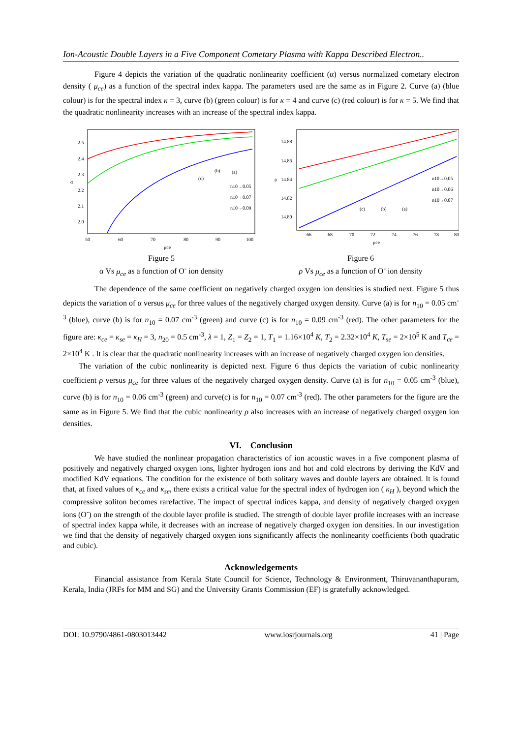Ion-Acoustic Double Layers in a Five Component Cometary Plasma with Kappa Described Electron..
Figure 4 depicts the variation of the quadratic nonlinearity coefficient (α) versus normalized cometary electron density ( μ<sub>ce</sub>) as a function of the spectral index kappa. The parameters used are the same as in Figure 2. Curve (a) (blue colour) is for the spectral index κ = 3, curve (b) (green colour) is for κ = 4 and curve (c) (red colour) is for κ = 5. We find that the quadratic nonlinearity increases with an increase of the spectral index kappa.
2.5
2.4
2.3
2.2
2.1
2.0
50
60
70
80
90
100
μce
α
(c)
(b)
(a)
n10→0.05
n10→0.07
n10→0.09
Figure 5
α Vs μ<sub>ce</sub> as a function of O<sup>-</sup> ion density
14.88
14.86
14.84
14.82
14.80
66
68
70
72
74
76
78
80
μce
ρ
(c)
(b)
(a)
n10→0.05
n10→0.06
n10→0.07
Figure 6
ρ Vs μ<sub>ce</sub> as a function of O<sup>-</sup> ion density
The dependence of the same coefficient on negatively charged oxygen ion densities is studied next. Figure 5 thus depicts the variation of α versus μ<sub>ce</sub> for three values of the negatively charged oxygen density. Curve (a) is for n<sub>10</sub> = 0.05 cm<sup>-3</sup> (blue), curve (b) is for n<sub>10</sub> = 0.07 cm<sup>-3</sup> (green) and curve (c) is for n<sub>10</sub> = 0.09 cm<sup>-3</sup> (red). The other parameters for the figure are: κ<sub>ce</sub> = κ<sub>se</sub> = κ<sub>H</sub> = 3, n<sub>20</sub> = 0.5 cm<sup>-3</sup>, λ = 1, Z<sub>1</sub> = Z<sub>2</sub> = 1, T<sub>1</sub> = 1.16×10<sup>4</sup> K, T<sub>2</sub> = 2.32×10<sup>4</sup> K, T<sub>se</sub> = 2×10<sup>5</sup> K and T<sub>ce</sub> = 2×10<sup>4</sup> K . It is clear that the quadratic nonlinearity increases with an increase of negatively charged oxygen ion densities.
The variation of the cubic nonlinearity is depicted next. Figure 6 thus depicts the variation of cubic nonlinearity coefficient ρ versus μ<sub>ce</sub> for three values of the negatively charged oxygen density. Curve (a) is for n<sub>10</sub> = 0.05 cm<sup>-3</sup> (blue), curve (b) is for n<sub>10</sub> = 0.06 cm<sup>-3</sup> (green) and curve(c) is for n<sub>10</sub> = 0.07 cm<sup>-3</sup> (red). The other parameters for the figure are the same as in Figure 5. We find that the cubic nonlinearity ρ also increases with an increase of negatively charged oxygen ion densities.
VI. Conclusion
We have studied the nonlinear propagation characteristics of ion acoustic waves in a five component plasma of positively and negatively charged oxygen ions, lighter hydrogen ions and hot and cold electrons by deriving the KdV and modified KdV equations. The condition for the existence of both solitary waves and double layers are obtained. It is found that, at fixed values of κ<sub>ce</sub> and κ<sub>se</sub>, there exists a critical value for the spectral index of hydrogen ion ( κ<sub>H</sub> ), beyond which the compressive soliton becomes rarefactive. The impact of spectral indices kappa, and density of negatively charged oxygen ions (O<sup>-</sup>) on the strength of the double layer profile is studied. The strength of double layer profile increases with an increase of spectral index kappa while, it decreases with an increase of negatively charged oxygen ion densities. In our investigation we find that the density of negatively charged oxygen ions significantly affects the nonlinearity coefficients (both quadratic and cubic).
Acknowledgements
Financial assistance from Kerala State Council for Science, Technology & Environment, Thiruvananthapuram, Kerala, India (JRFs for MM and SG) and the University Grants Commission (EF) is gratefully acknowledged.
DOI: 10.9790/4861-0803013442 www.iosrjournals.org 41 | Page